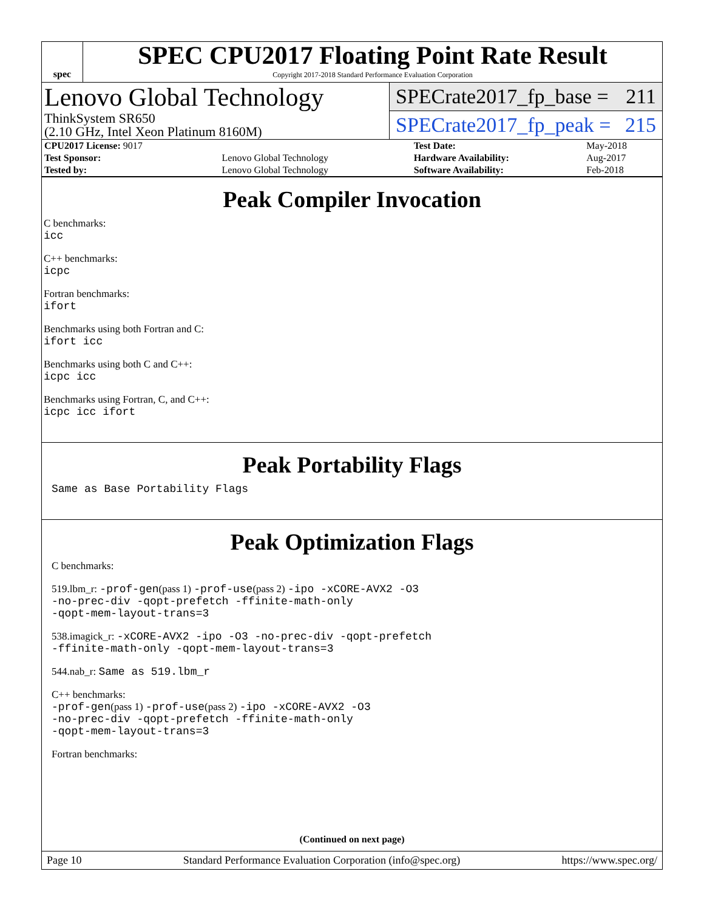spec
SPEC CPU2017 Floating Point Rate Result
Copyright 2017-2018 Standard Performance Evaluation Corporation
Lenovo Global Technology
ThinkSystem SR650
(2.10 GHz, Intel Xeon Platinum 8160M)
SPECrate2017_fp_base = 211
SPECrate2017_fp_peak = 215
| CPU2017 License: 9017 | | Test Date: | May-2018 |
| Test Sponsor: | Lenovo Global Technology | Hardware Availability: | Aug-2017 |
| Tested by: | Lenovo Global Technology | Software Availability: | Feb-2018 |
Peak Compiler Invocation
C benchmarks:
icc
C++ benchmarks:
icpc
Fortran benchmarks:
ifort
Benchmarks using both Fortran and C:
ifort icc
Benchmarks using both C and C++:
icpc icc
Benchmarks using Fortran, C, and C++:
icpc icc ifort
Peak Portability Flags
Same as Base Portability Flags
Peak Optimization Flags
C benchmarks:
519.lbm_r: -prof-gen(pass 1) -prof-use(pass 2) -ipo -xCORE-AVX2 -O3
-no-prec-div -qopt-prefetch -ffinite-math-only
-qopt-mem-layout-trans=3
538.imagick_r: -xCORE-AVX2 -ipo -O3 -no-prec-div -qopt-prefetch
-ffinite-math-only -qopt-mem-layout-trans=3
544.nab_r: Same as 519.lbm_r
C++ benchmarks:
-prof-gen(pass 1) -prof-use(pass 2) -ipo -xCORE-AVX2 -O3
-no-prec-div -qopt-prefetch -ffinite-math-only
-qopt-mem-layout-trans=3
Fortran benchmarks:
(Continued on next page)
Page 10 Standard Performance Evaluation Corporation (info@spec.org) https://www.spec.org/